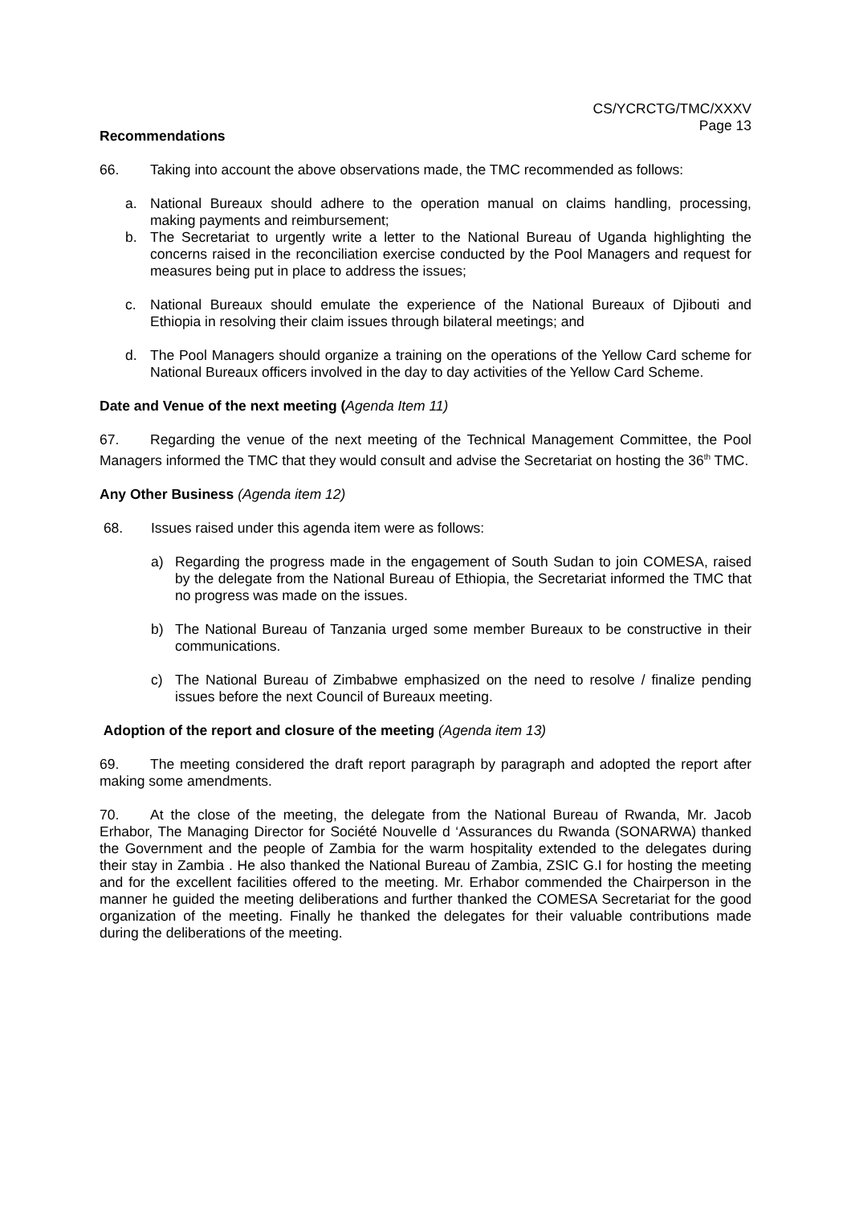CS/YCRCTG/TMC/XXXV
Page 13
Recommendations
66. Taking into account the above observations made, the TMC recommended as follows:
a. National Bureaux should adhere to the operation manual on claims handling, processing, making payments and reimbursement;
b. The Secretariat to urgently write a letter to the National Bureau of Uganda highlighting the concerns raised in the reconciliation exercise conducted by the Pool Managers and request for measures being put in place to address the issues;
c. National Bureaux should emulate the experience of the National Bureaux of Djibouti and Ethiopia in resolving their claim issues through bilateral meetings; and
d. The Pool Managers should organize a training on the operations of the Yellow Card scheme for National Bureaux officers involved in the day to day activities of the Yellow Card Scheme.
Date and Venue of the next meeting (Agenda Item 11)
67. Regarding the venue of the next meeting of the Technical Management Committee, the Pool Managers informed the TMC that they would consult and advise the Secretariat on hosting the 36<sup>th</sup> TMC.
Any Other Business (Agenda item 12)
68. Issues raised under this agenda item were as follows:
a) Regarding the progress made in the engagement of South Sudan to join COMESA, raised by the delegate from the National Bureau of Ethiopia, the Secretariat informed the TMC that no progress was made on the issues.
b) The National Bureau of Tanzania urged some member Bureaux to be constructive in their communications.
c) The National Bureau of Zimbabwe emphasized on the need to resolve / finalize pending issues before the next Council of Bureaux meeting.
Adoption of the report and closure of the meeting (Agenda item 13)
69. The meeting considered the draft report paragraph by paragraph and adopted the report after making some amendments.
70. At the close of the meeting, the delegate from the National Bureau of Rwanda, Mr. Jacob Erhabor, The Managing Director for Société Nouvelle d ‘Assurances du Rwanda (SONARWA) thanked the Government and the people of Zambia for the warm hospitality extended to the delegates during their stay in Zambia . He also thanked the National Bureau of Zambia, ZSIC G.I for hosting the meeting and for the excellent facilities offered to the meeting. Mr. Erhabor commended the Chairperson in the manner he guided the meeting deliberations and further thanked the COMESA Secretariat for the good organization of the meeting. Finally he thanked the delegates for their valuable contributions made during the deliberations of the meeting.